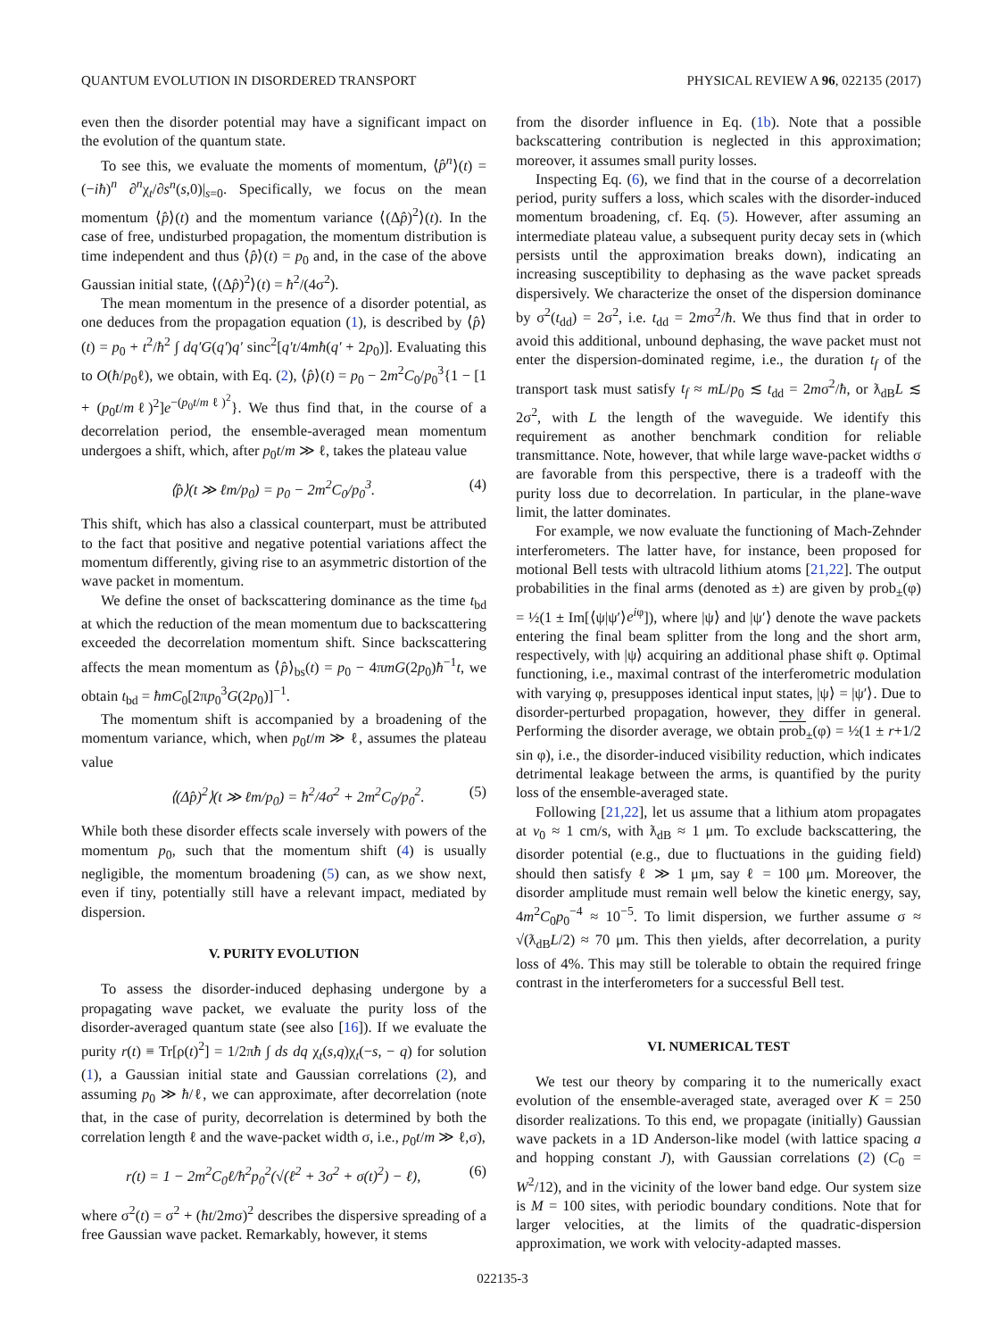QUANTUM EVOLUTION IN DISORDERED TRANSPORT PHYSICAL REVIEW A 96, 022135 (2017)
even then the disorder potential may have a significant impact on the evolution of the quantum state.
To see this, we evaluate the moments of momentum, ⟨p̂<sup>n</sup>⟩(t) = (−iħ)<sup>n</sup> ∂<sup>n</sup>χ<sub>t</sub>/∂s<sup>n</sup>(s,0)|<sub>s=0</sub>. Specifically, we focus on the mean momentum ⟨p̂⟩(t) and the momentum variance ⟨(Δp̂)<sup>2</sup>⟩(t). In the case of free, undisturbed propagation, the momentum distribution is time independent and thus ⟨p̂⟩(t) = p<sub>0</sub> and, in the case of the above Gaussian initial state, ⟨(Δp̂)<sup>2</sup>⟩(t) = ħ<sup>2</sup>/(4σ<sup>2</sup>).
The mean momentum in the presence of a disorder potential, as one deduces from the propagation equation (1), is described by ⟨p̂⟩(t) = p<sub>0</sub> + t<sup>2</sup>/ħ<sup>2</sup> ∫ dq′G(q′)q′ sinc<sup>2</sup>[q′t/4mħ(q′ + 2p<sub>0</sub>)]. Evaluating this to O(ħ/p<sub>0</sub>ℓ), we obtain, with Eq. (2), ⟨p̂⟩(t) = p<sub>0</sub> − 2m<sup>2</sup>C<sub>0</sub>/p<sub>0</sub><sup>3</sup>{1 − [1 + (p<sub>0</sub>t/mℓ)<sup>2</sup>]e<sup>−(p<sub>0</sub>t/mℓ)<sup>2</sup></sup>}. We thus find that, in the course of a decorrelation period, the ensemble-averaged mean momentum undergoes a shift, which, after p<sub>0</sub>t/m ≫ ℓ, takes the plateau value
⟨p̂⟩(t ≫ ℓm/p<sub>0</sub>) = p<sub>0</sub> − 2m<sup>2</sup>C<sub>0</sub>/p<sub>0</sub><sup>3</sup>. (4)
This shift, which has also a classical counterpart, must be attributed to the fact that positive and negative potential variations affect the momentum differently, giving rise to an asymmetric distortion of the wave packet in momentum.
We define the onset of backscattering dominance as the time t<sub>bd</sub> at which the reduction of the mean momentum due to backscattering exceeded the decorrelation momentum shift. Since backscattering affects the mean momentum as ⟨p̂⟩<sub>bs</sub>(t) = p<sub>0</sub> − 4πmG(2p<sub>0</sub>)ħ<sup>−1</sup>t, we obtain t<sub>bd</sub> = ħmC<sub>0</sub>[2πp<sub>0</sub><sup>3</sup>G(2p<sub>0</sub>)]<sup>−1</sup>.
The momentum shift is accompanied by a broadening of the momentum variance, which, when p<sub>0</sub>t/m ≫ ℓ, assumes the plateau value
⟨(Δp̂)<sup>2</sup>⟩(t ≫ ℓm/p<sub>0</sub>) = ħ<sup>2</sup>/4σ<sup>2</sup> + 2m<sup>2</sup>C<sub>0</sub>/p<sub>0</sub><sup>2</sup>. (5)
While both these disorder effects scale inversely with powers of the momentum p<sub>0</sub>, such that the momentum shift (4) is usually negligible, the momentum broadening (5) can, as we show next, even if tiny, potentially still have a relevant impact, mediated by dispersion.
V. PURITY EVOLUTION
To assess the disorder-induced dephasing undergone by a propagating wave packet, we evaluate the purity loss of the disorder-averaged quantum state (see also [16]). If we evaluate the purity r(t) ≡ Tr[ρ(t)<sup>2</sup>] = 1/2πħ ∫ ds dq χ<sub>t</sub>(s,q)χ<sub>t</sub>(−s, − q) for solution (1), a Gaussian initial state and Gaussian correlations (2), and assuming p<sub>0</sub> ≫ ħ/ℓ, we can approximate, after decorrelation (note that, in the case of purity, decorrelation is determined by both the correlation length ℓ and the wave-packet width σ, i.e., p<sub>0</sub>t/m ≫ ℓ,σ),
r(t) = 1 − 2m<sup>2</sup>C<sub>0</sub>ℓ/ħ<sup>2</sup>p<sub>0</sub><sup>2</sup>(√(ℓ<sup>2</sup> + 3σ<sup>2</sup> + σ(t)<sup>2</sup>) − ℓ), (6)
where σ<sup>2</sup>(t) = σ<sup>2</sup> + (ħt/2mσ)<sup>2</sup> describes the dispersive spreading of a free Gaussian wave packet. Remarkably, however, it stems
from the disorder influence in Eq. (1b). Note that a possible backscattering contribution is neglected in this approximation; moreover, it assumes small purity losses.
Inspecting Eq. (6), we find that in the course of a decorrelation period, purity suffers a loss, which scales with the disorder-induced momentum broadening, cf. Eq. (5). However, after assuming an intermediate plateau value, a subsequent purity decay sets in (which persists until the approximation breaks down), indicating an increasing susceptibility to dephasing as the wave packet spreads dispersively. We characterize the onset of the dispersion dominance by σ<sup>2</sup>(t<sub>dd</sub>) = 2σ<sup>2</sup>, i.e. t<sub>dd</sub> = 2mσ<sup>2</sup>/ħ. We thus find that in order to avoid this additional, unbound dephasing, the wave packet must not enter the dispersion-dominated regime, i.e., the duration t<sub>f</sub> of the transport task must satisfy t<sub>f</sub> ≈ mL/p<sub>0</sub> ≲ t<sub>dd</sub> = 2mσ<sup>2</sup>/ħ, or ƛ<sub>dB</sub>L ≲ 2σ<sup>2</sup>, with L the length of the waveguide. We identify this requirement as another benchmark condition for reliable transmittance. Note, however, that while large wave-packet widths σ are favorable from this perspective, there is a tradeoff with the purity loss due to decorrelation. In particular, in the plane-wave limit, the latter dominates.
For example, we now evaluate the functioning of Mach-Zehnder interferometers. The latter have, for instance, been proposed for motional Bell tests with ultracold lithium atoms [21,22]. The output probabilities in the final arms (denoted as ±) are given by prob<sub>±</sub>(φ) = ½(1 ± Im[⟨ψ|ψ′⟩e<sup>i</sup><sup>φ</sup>]), where |ψ⟩ and |ψ′⟩ denote the wave packets entering the final beam splitter from the long and the short arm, respectively, with |ψ⟩ acquiring an additional phase shift φ. Optimal functioning, i.e., maximal contrast of the interferometric modulation with varying φ, presupposes identical input states, |ψ⟩ = |ψ′⟩. Due to disorder-perturbed propagation, however, they differ in general. Performing the disorder average, we obtain prob<sub>±</sub>(φ) = ½(1 ± r+1/2 sin φ), i.e., the disorder-induced visibility reduction, which indicates detrimental leakage between the arms, is quantified by the purity loss of the ensemble-averaged state.
Following [21,22], let us assume that a lithium atom propagates at v<sub>0</sub> ≈ 1 cm/s, with ƛ<sub>dB</sub> ≈ 1 μm. To exclude backscattering, the disorder potential (e.g., due to fluctuations in the guiding field) should then satisfy ℓ ≫ 1 μm, say ℓ = 100 μm. Moreover, the disorder amplitude must remain well below the kinetic energy, say, 4m<sup>2</sup>C<sub>0</sub>p<sub>0</sub><sup>−4</sup> ≈ 10<sup>−5</sup>. To limit dispersion, we further assume σ ≈ √(ƛ<sub>dB</sub>L/2) ≈ 70 μm. This then yields, after decorrelation, a purity loss of 4%. This may still be tolerable to obtain the required fringe contrast in the interferometers for a successful Bell test.
VI. NUMERICAL TEST
We test our theory by comparing it to the numerically exact evolution of the ensemble-averaged state, averaged over K = 250 disorder realizations. To this end, we propagate (initially) Gaussian wave packets in a 1D Anderson-like model (with lattice spacing a and hopping constant J), with Gaussian correlations (2) (C<sub>0</sub> = W<sup>2</sup>/12), and in the vicinity of the lower band edge. Our system size is M = 100 sites, with periodic boundary conditions. Note that for larger velocities, at the limits of the quadratic-dispersion approximation, we work with velocity-adapted masses.
022135-3